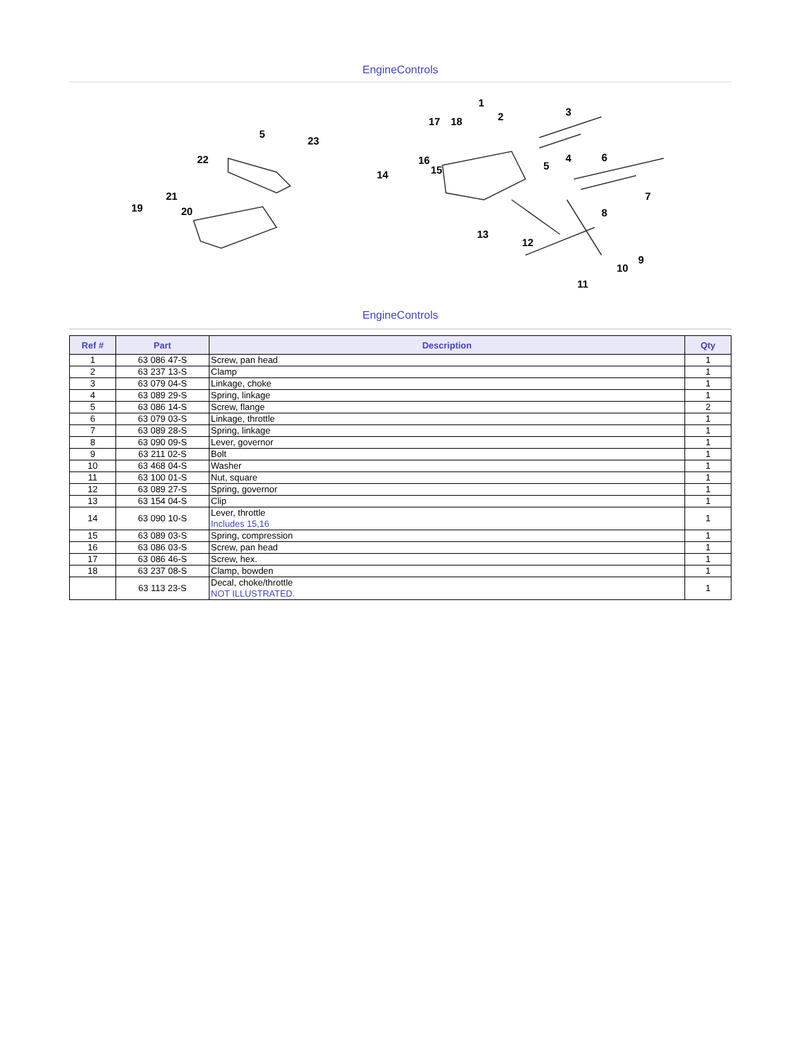EngineControls
5
23
22
21
19
20
1
2
17
18
3
4
5
6
7
8
9
10
11
12
13
14
15
16
EngineControls
| Ref # | Part | Description | Qty |
| --- | --- | --- | --- |
| 1 | 63 086 47-S | Screw, pan head | 1 |
| 2 | 63 237 13-S | Clamp | 1 |
| 3 | 63 079 04-S | Linkage, choke | 1 |
| 4 | 63 089 29-S | Spring, linkage | 1 |
| 5 | 63 086 14-S | Screw, flange | 2 |
| 6 | 63 079 03-S | Linkage, throttle | 1 |
| 7 | 63 089 28-S | Spring, linkage | 1 |
| 8 | 63 090 09-S | Lever, governor | 1 |
| 9 | 63 211 02-S | Bolt | 1 |
| 10 | 63 468 04-S | Washer | 1 |
| 11 | 63 100 01-S | Nut, square | 1 |
| 12 | 63 089 27-S | Spring, governor | 1 |
| 13 | 63 154 04-S | Clip | 1 |
| 14 | 63 090 10-S | Lever, throttle Includes 15,16 | 1 |
| 15 | 63 089 03-S | Spring, compression | 1 |
| 16 | 63 086 03-S | Screw, pan head | 1 |
| 17 | 63 086 46-S | Screw, hex. | 1 |
| 18 | 63 237 08-S | Clamp, bowden | 1 |
| | 63 113 23-S | Decal, choke/throttle NOT ILLUSTRATED. | 1 |